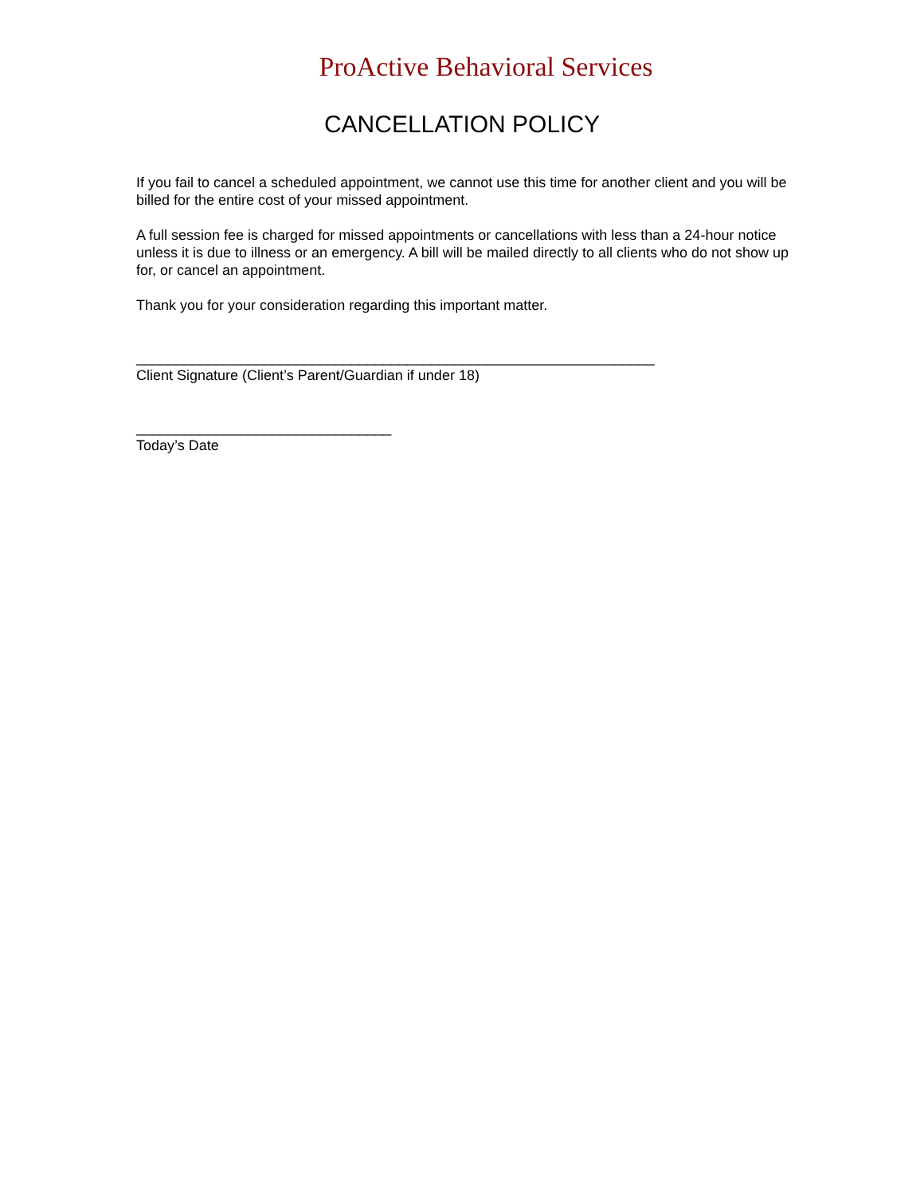ProActive Behavioral Services
CANCELLATION POLICY
If you fail to cancel a scheduled appointment, we cannot use this time for another client and you will be billed for the entire cost of your missed appointment.
A full session fee is charged for missed appointments or cancellations with less than a 24-hour notice unless it is due to illness or an emergency. A bill will be mailed directly to all clients who do not show up for, or cancel an appointment.
Thank you for your consideration regarding this important matter.
_________________________________________________________________
Client Signature (Client’s Parent/Guardian if under 18)
________________________________
Today’s Date